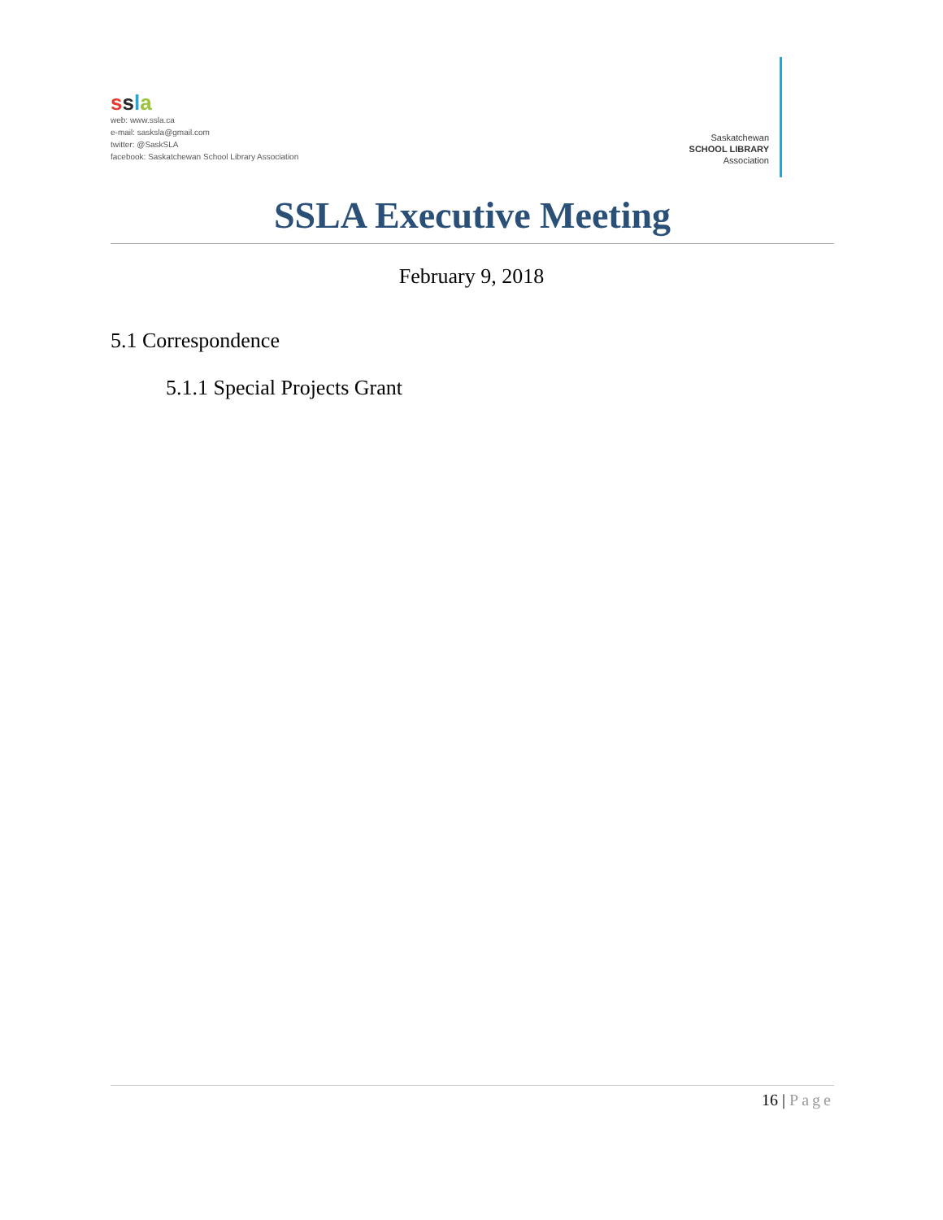ssla
web: www.ssla.ca
e-mail: sasksla@gmail.com
twitter: @SaskSLA
facebook: Saskatchewan School Library Association
Saskatchewan
SCHOOL LIBRARY
Association
SSLA Executive Meeting
February 9, 2018
5.1 Correspondence
5.1.1 Special Projects Grant
16 | Page